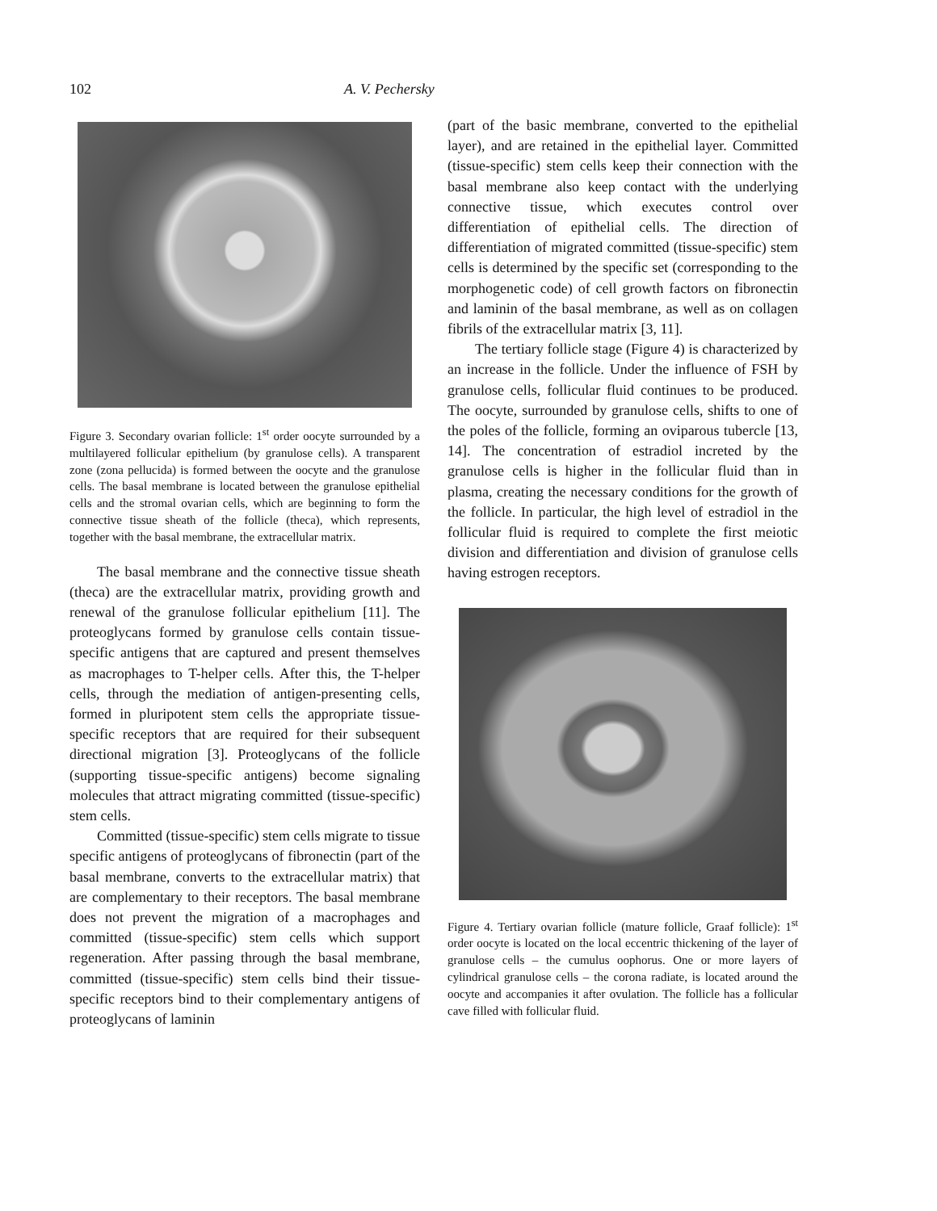102 A. V. Pechersky
Figure 3. Secondary ovarian follicle: 1<sup>st</sup> order oocyte surrounded by a multilayered follicular epithelium (by granulose cells). A transparent zone (zona pellucida) is formed between the oocyte and the granulose cells. The basal membrane is located between the granulose epithelial cells and the stromal ovarian cells, which are beginning to form the connective tissue sheath of the follicle (theca), which represents, together with the basal membrane, the extracellular matrix.
The basal membrane and the connective tissue sheath (theca) are the extracellular matrix, providing growth and renewal of the granulose follicular epithelium [11]. The proteoglycans formed by granulose cells contain tissue-specific antigens that are captured and present themselves as macrophages to T-helper cells. After this, the T-helper cells, through the mediation of antigen-presenting cells, formed in pluripotent stem cells the appropriate tissue-specific receptors that are required for their subsequent directional migration [3]. Proteoglycans of the follicle (supporting tissue-specific antigens) become signaling molecules that attract migrating committed (tissue-specific) stem cells.
Committed (tissue-specific) stem cells migrate to tissue specific antigens of proteoglycans of fibronectin (part of the basal membrane, converts to the extracellular matrix) that are complementary to their receptors. The basal membrane does not prevent the migration of a macrophages and committed (tissue-specific) stem cells which support regeneration. After passing through the basal membrane, committed (tissue-specific) stem cells bind their tissue-specific receptors bind to their complementary antigens of proteoglycans of laminin
(part of the basic membrane, converted to the epithelial layer), and are retained in the epithelial layer. Committed (tissue-specific) stem cells keep their connection with the basal membrane also keep contact with the underlying connective tissue, which executes control over differentiation of epithelial cells. The direction of differentiation of migrated committed (tissue-specific) stem cells is determined by the specific set (corresponding to the morphogenetic code) of cell growth factors on fibronectin and laminin of the basal membrane, as well as on collagen fibrils of the extracellular matrix [3, 11].
The tertiary follicle stage (Figure 4) is characterized by an increase in the follicle. Under the influence of FSH by granulose cells, follicular fluid continues to be produced. The oocyte, surrounded by granulose cells, shifts to one of the poles of the follicle, forming an oviparous tubercle [13, 14]. The concentration of estradiol increted by the granulose cells is higher in the follicular fluid than in plasma, creating the necessary conditions for the growth of the follicle. In particular, the high level of estradiol in the follicular fluid is required to complete the first meiotic division and differentiation and division of granulose cells having estrogen receptors.
Figure 4. Tertiary ovarian follicle (mature follicle, Graaf follicle): 1<sup>st</sup> order oocyte is located on the local eccentric thickening of the layer of granulose cells – the cumulus oophorus. One or more layers of cylindrical granulose cells – the corona radiate, is located around the oocyte and accompanies it after ovulation. The follicle has a follicular cave filled with follicular fluid.